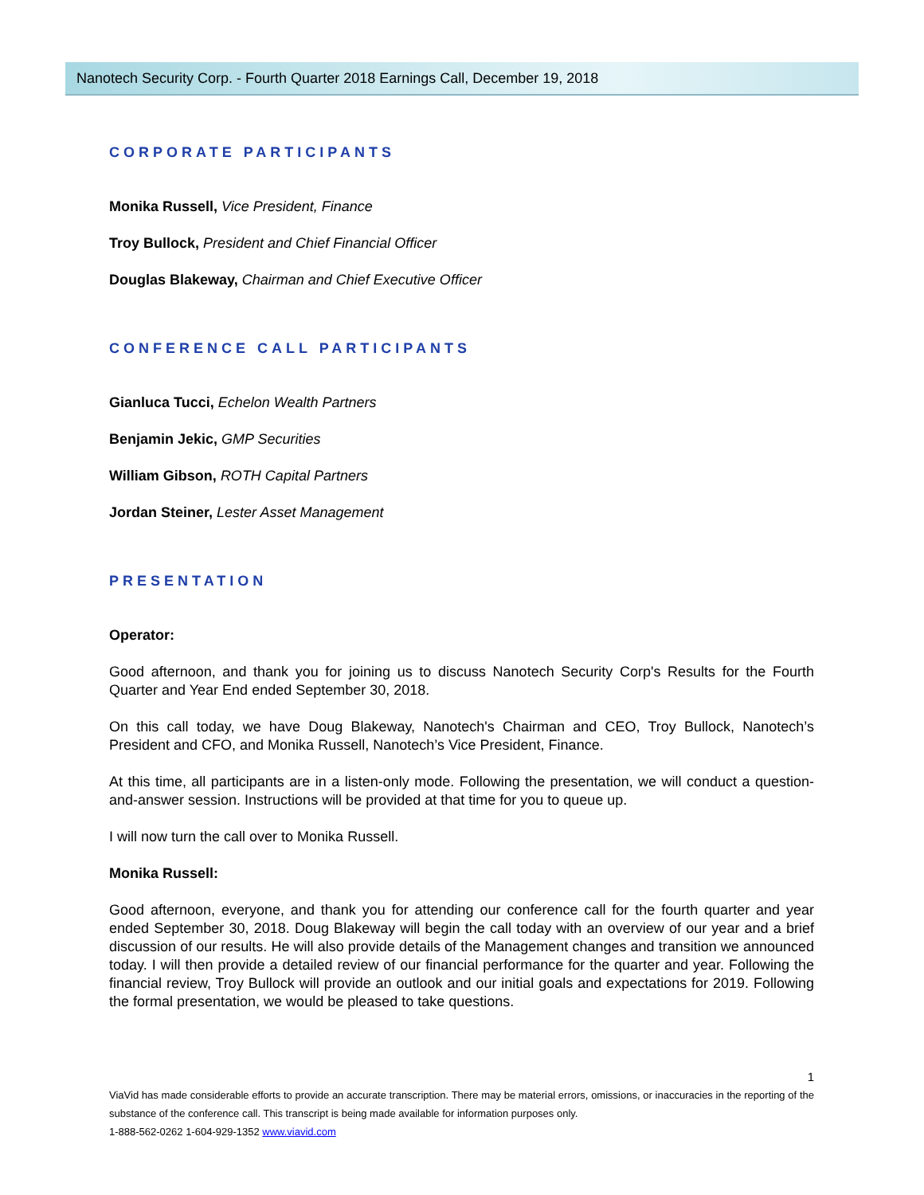Nanotech Security Corp. - Fourth Quarter 2018 Earnings Call, December 19, 2018
CORPORATE PARTICIPANTS
Monika Russell, Vice President, Finance
Troy Bullock, President and Chief Financial Officer
Douglas Blakeway, Chairman and Chief Executive Officer
CONFERENCE CALL PARTICIPANTS
Gianluca Tucci, Echelon Wealth Partners
Benjamin Jekic, GMP Securities
William Gibson, ROTH Capital Partners
Jordan Steiner, Lester Asset Management
PRESENTATION
Operator:
Good afternoon, and thank you for joining us to discuss Nanotech Security Corp's Results for the Fourth Quarter and Year End ended September 30, 2018.
On this call today, we have Doug Blakeway, Nanotech's Chairman and CEO, Troy Bullock, Nanotech’s President and CFO, and Monika Russell, Nanotech’s Vice President, Finance.
At this time, all participants are in a listen-only mode. Following the presentation, we will conduct a question-and-answer session. Instructions will be provided at that time for you to queue up.
I will now turn the call over to Monika Russell.
Monika Russell:
Good afternoon, everyone, and thank you for attending our conference call for the fourth quarter and year ended September 30, 2018. Doug Blakeway will begin the call today with an overview of our year and a brief discussion of our results. He will also provide details of the Management changes and transition we announced today. I will then provide a detailed review of our financial performance for the quarter and year. Following the financial review, Troy Bullock will provide an outlook and our initial goals and expectations for 2019. Following the formal presentation, we would be pleased to take questions.
1
ViaVid has made considerable efforts to provide an accurate transcription. There may be material errors, omissions, or inaccuracies in the reporting of the substance of the conference call. This transcript is being made available for information purposes only.
1-888-562-0262 1-604-929-1352 www.viavid.com